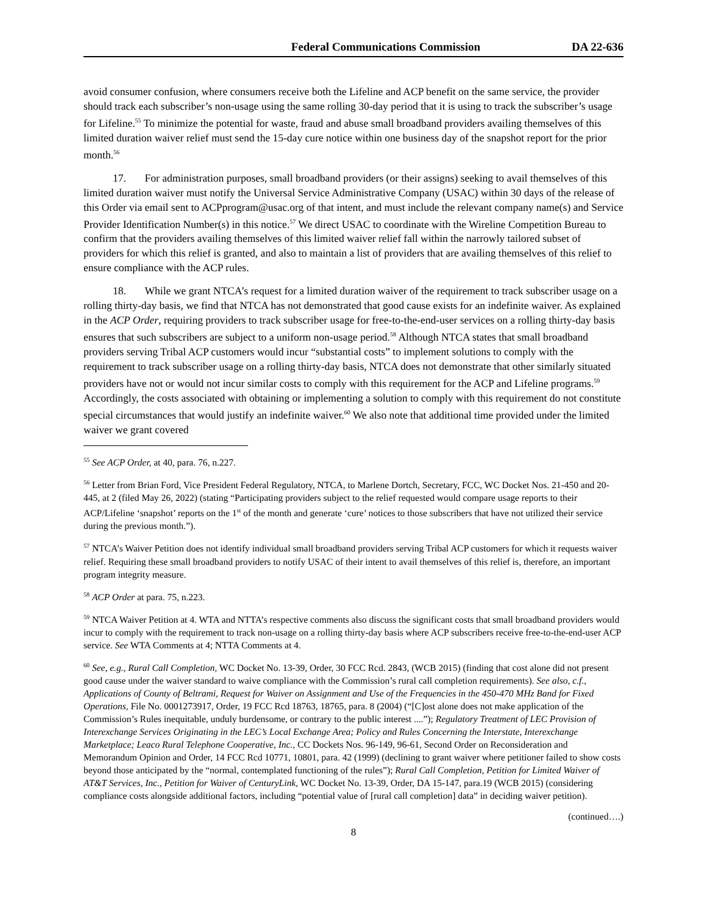Federal Communications Commission DA 22-636
avoid consumer confusion, where consumers receive both the Lifeline and ACP benefit on the same service, the provider should track each subscriber’s non-usage using the same rolling 30-day period that it is using to track the subscriber’s usage for Lifeline.<sup>55</sup> To minimize the potential for waste, fraud and abuse small broadband providers availing themselves of this limited duration waiver relief must send the 15-day cure notice within one business day of the snapshot report for the prior month.<sup>56</sup>
17. For administration purposes, small broadband providers (or their assigns) seeking to avail themselves of this limited duration waiver must notify the Universal Service Administrative Company (USAC) within 30 days of the release of this Order via email sent to ACPprogram@usac.org of that intent, and must include the relevant company name(s) and Service Provider Identification Number(s) in this notice.<sup>57</sup> We direct USAC to coordinate with the Wireline Competition Bureau to confirm that the providers availing themselves of this limited waiver relief fall within the narrowly tailored subset of providers for which this relief is granted, and also to maintain a list of providers that are availing themselves of this relief to ensure compliance with the ACP rules.
18. While we grant NTCA’s request for a limited duration waiver of the requirement to track subscriber usage on a rolling thirty-day basis, we find that NTCA has not demonstrated that good cause exists for an indefinite waiver. As explained in the ACP Order, requiring providers to track subscriber usage for free-to-the-end-user services on a rolling thirty-day basis ensures that such subscribers are subject to a uniform non-usage period.<sup>58</sup> Although NTCA states that small broadband providers serving Tribal ACP customers would incur “substantial costs” to implement solutions to comply with the requirement to track subscriber usage on a rolling thirty-day basis, NTCA does not demonstrate that other similarly situated providers have not or would not incur similar costs to comply with this requirement for the ACP and Lifeline programs.<sup>59</sup> Accordingly, the costs associated with obtaining or implementing a solution to comply with this requirement do not constitute special circumstances that would justify an indefinite waiver.<sup>60</sup> We also note that additional time provided under the limited waiver we grant covered
<sup>55</sup> See ACP Order, at 40, para. 76, n.227.
<sup>56</sup> Letter from Brian Ford, Vice President Federal Regulatory, NTCA, to Marlene Dortch, Secretary, FCC, WC Docket Nos. 21-450 and 20-445, at 2 (filed May 26, 2022) (stating “Participating providers subject to the relief requested would compare usage reports to their ACP/Lifeline ‘snapshot’ reports on the 1<sup>st</sup> of the month and generate ‘cure’ notices to those subscribers that have not utilized their service during the previous month.”).
<sup>57</sup> NTCA’s Waiver Petition does not identify individual small broadband providers serving Tribal ACP customers for which it requests waiver relief. Requiring these small broadband providers to notify USAC of their intent to avail themselves of this relief is, therefore, an important program integrity measure.
<sup>58</sup> ACP Order at para. 75, n.223.
<sup>59</sup> NTCA Waiver Petition at 4. WTA and NTTA’s respective comments also discuss the significant costs that small broadband providers would incur to comply with the requirement to track non-usage on a rolling thirty-day basis where ACP subscribers receive free-to-the-end-user ACP service. See WTA Comments at 4; NTTA Comments at 4.
<sup>60</sup> See, e.g., Rural Call Completion, WC Docket No. 13-39, Order, 30 FCC Rcd. 2843, (WCB 2015) (finding that cost alone did not present good cause under the waiver standard to waive compliance with the Commission’s rural call completion requirements). See also, c.f., Applications of County of Beltrami, Request for Waiver on Assignment and Use of the Frequencies in the 450-470 MHz Band for Fixed Operations, File No. 0001273917, Order, 19 FCC Rcd 18763, 18765, para. 8 (2004) (“[C]ost alone does not make application of the Commission’s Rules inequitable, unduly burdensome, or contrary to the public interest ....”); Regulatory Treatment of LEC Provision of Interexchange Services Originating in the LEC’s Local Exchange Area; Policy and Rules Concerning the Interstate, Interexchange Marketplace; Leaco Rural Telephone Cooperative, Inc., CC Dockets Nos. 96-149, 96-61, Second Order on Reconsideration and Memorandum Opinion and Order, 14 FCC Rcd 10771, 10801, para. 42 (1999) (declining to grant waiver where petitioner failed to show costs beyond those anticipated by the “normal, contemplated functioning of the rules”); Rural Call Completion, Petition for Limited Waiver of AT&T Services, Inc., Petition for Waiver of CenturyLink, WC Docket No. 13-39, Order, DA 15-147, para.19 (WCB 2015) (considering compliance costs alongside additional factors, including “potential value of [rural call completion] data” in deciding waiver petition).
(continued….)
8